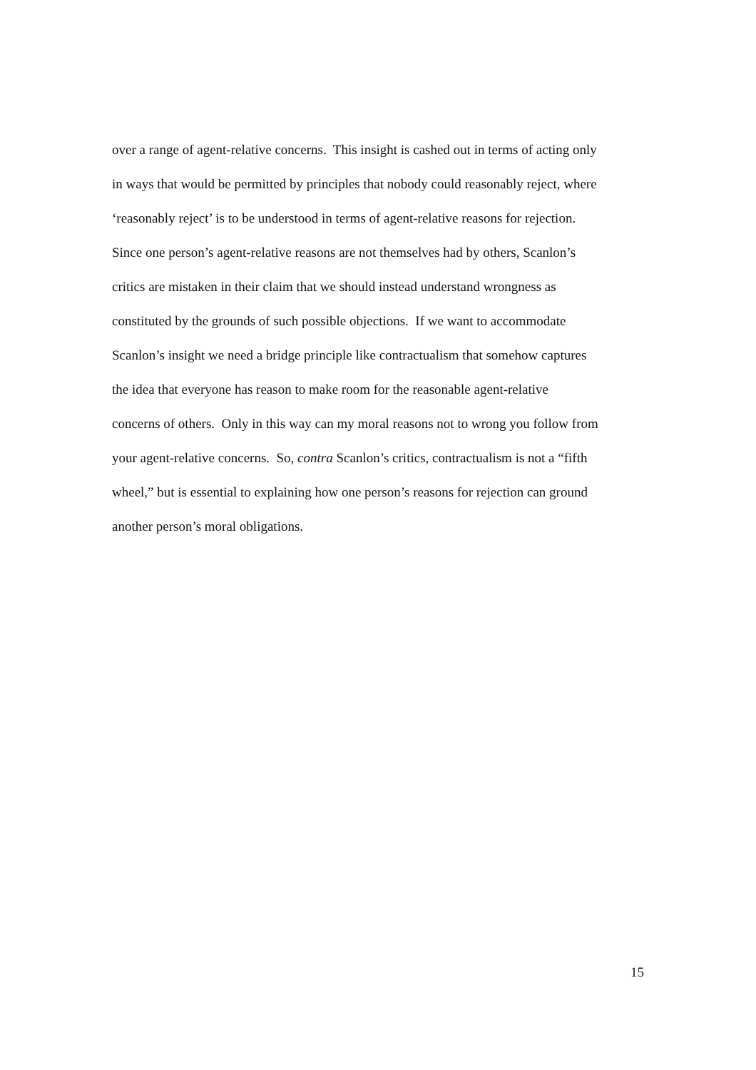over a range of agent-relative concerns. This insight is cashed out in terms of acting only
in ways that would be permitted by principles that nobody could reasonably reject, where
‘reasonably reject’ is to be understood in terms of agent-relative reasons for rejection.
Since one person’s agent-relative reasons are not themselves had by others, Scanlon’s
critics are mistaken in their claim that we should instead understand wrongness as
constituted by the grounds of such possible objections. If we want to accommodate
Scanlon’s insight we need a bridge principle like contractualism that somehow captures
the idea that everyone has reason to make room for the reasonable agent-relative
concerns of others. Only in this way can my moral reasons not to wrong you follow from
your agent-relative concerns. So, contra Scanlon’s critics, contractualism is not a “fifth
wheel,” but is essential to explaining how one person’s reasons for rejection can ground
another person’s moral obligations.
15